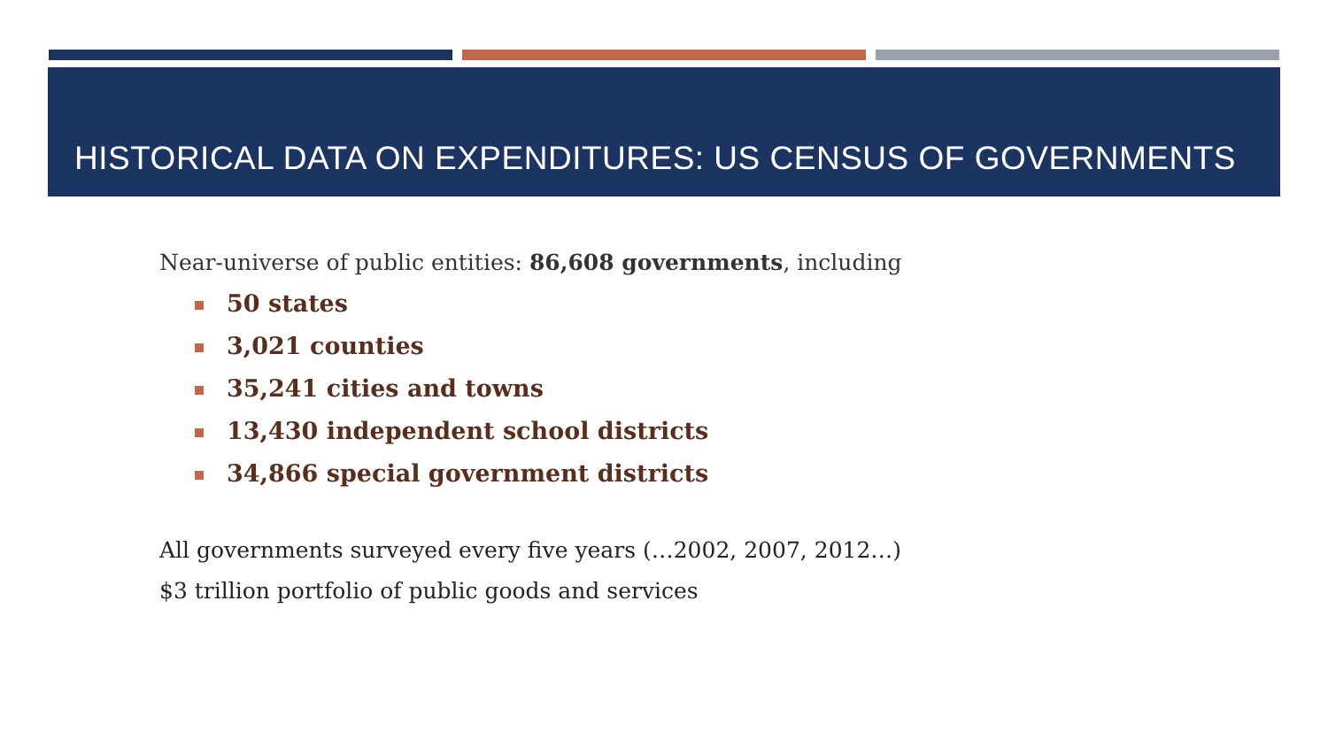HISTORICAL DATA ON EXPENDITURES: US CENSUS OF GOVERNMENTS
Near-universe of public entities: 86,608 governments, including
50 states
3,021 counties
35,241 cities and towns
13,430 independent school districts
34,866 special government districts
All governments surveyed every five years (…2002, 2007, 2012…)
$3 trillion portfolio of public goods and services